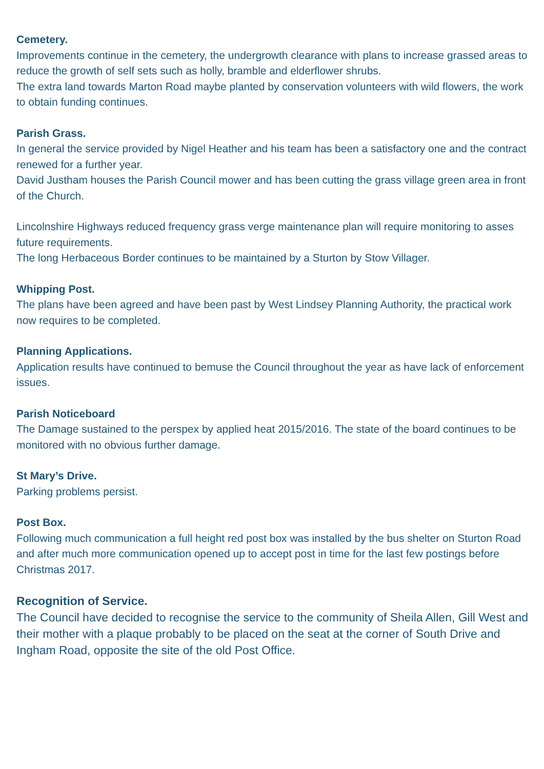Cemetery.
Improvements continue in the cemetery, the undergrowth clearance with plans to increase grassed areas to reduce the growth of self sets such as holly, bramble and elderflower shrubs.
The extra land towards Marton Road maybe planted by conservation volunteers with wild flowers, the work to obtain funding continues.
Parish Grass.
In general the service provided by Nigel Heather and his team has been a satisfactory one and the contract renewed for a further year.
David Justham houses the Parish Council mower and has been cutting the grass village green area in front of the Church.
Lincolnshire Highways reduced frequency grass verge maintenance plan will require monitoring to asses future requirements.
The long Herbaceous Border continues to be maintained by a Sturton by Stow Villager.
Whipping Post.
The plans have been agreed and have been past by West Lindsey Planning Authority, the practical work now requires to be completed.
Planning Applications.
Application results have continued to bemuse the Council throughout the year as have lack of enforcement issues.
Parish Noticeboard
The Damage sustained to the perspex by applied heat 2015/2016. The state of the board continues to be monitored with no obvious further damage.
St Mary’s Drive.
Parking problems persist.
Post Box.
Following much communication a full height red post box was installed by the bus shelter on Sturton Road and after much more communication opened up to accept post in time for the last few postings before Christmas 2017.
Recognition of Service.
The Council have decided to recognise the service to the community of Sheila Allen, Gill West and their mother with a plaque probably to be placed on the seat at the corner of South Drive and Ingham Road, opposite the site of the old Post Office.